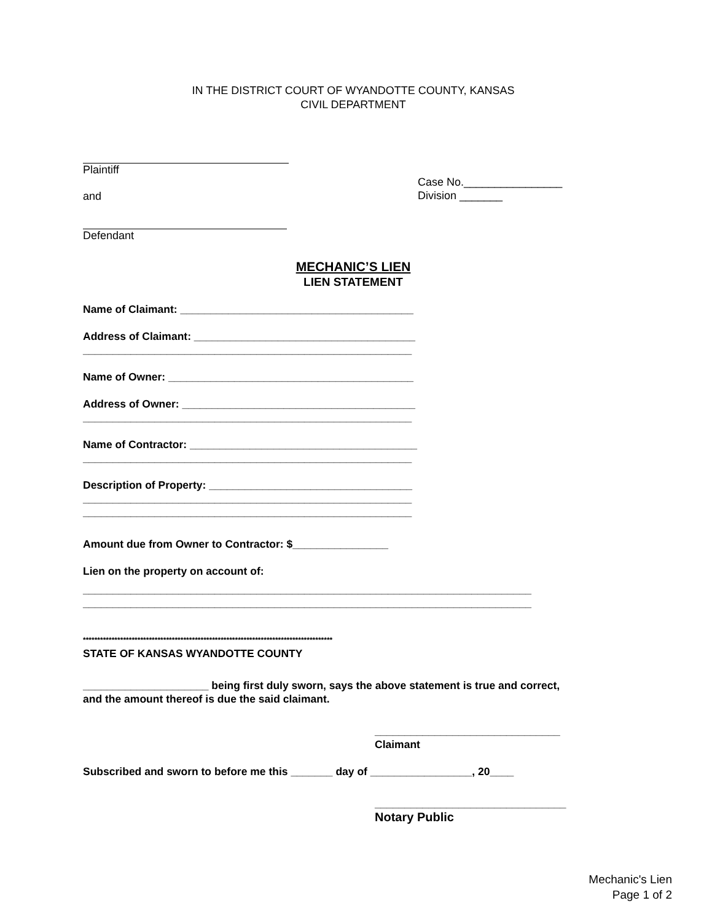IN THE DISTRICT COURT OF WYANDOTTE COUNTY, KANSAS
CIVIL DEPARTMENT
Plaintiff
and
Defendant
Case No.________________
Division _______
MECHANIC’S LIEN
LIEN STATEMENT
Name of Claimant: _______________________________________
Address of Claimant: _____________________________________
_______________________________________________________
Name of Owner: _________________________________________
Address of Owner: _______________________________________
_______________________________________________________
Name of Contractor: ______________________________________
_______________________________________________________
Description of Property: __________________________________
_______________________________________________________
_______________________________________________________
Amount due from Owner to Contractor: $________________
Lien on the property on account of:
___________________________________________________________________________
___________________________________________________________________________
***************************************************************************************
STATE OF KANSAS WYANDOTTE COUNTY
_____________________ being first duly sworn, says the above statement is true and correct,
and the amount thereof is due the said claimant.
_______________________________
Claimant
Subscribed and sworn to before me this _______ day of _________________, 20____
________________________________
Notary Public
Mechanic's Lien
Page 1 of 2